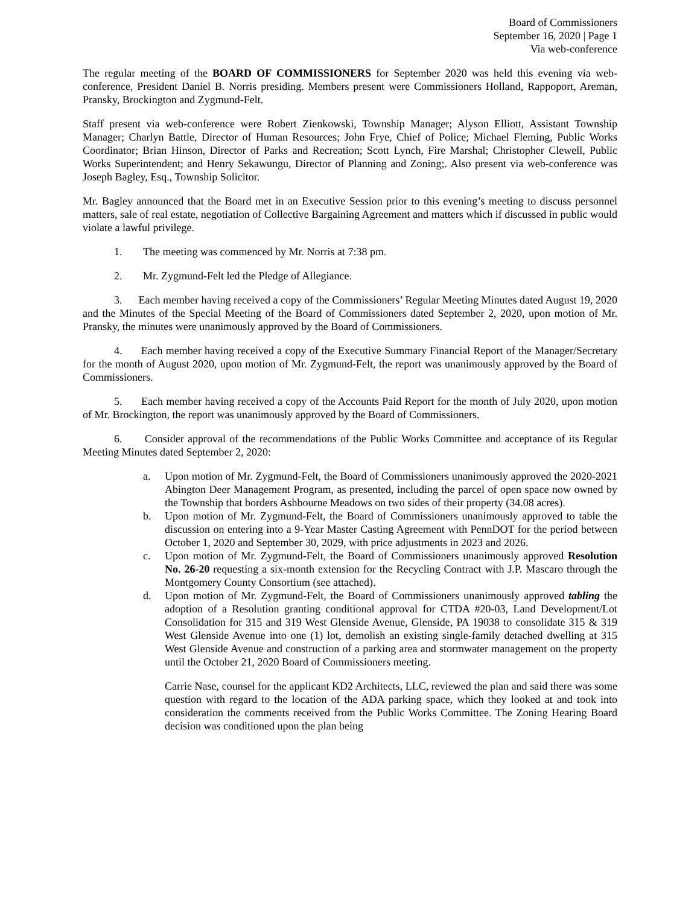Board of Commissioners
September 16, 2020 | Page 1
Via web-conference
The regular meeting of the BOARD OF COMMISSIONERS for September 2020 was held this evening via web-conference, President Daniel B. Norris presiding. Members present were Commissioners Holland, Rappoport, Areman, Pransky, Brockington and Zygmund-Felt.
Staff present via web-conference were Robert Zienkowski, Township Manager; Alyson Elliott, Assistant Township Manager; Charlyn Battle, Director of Human Resources; John Frye, Chief of Police; Michael Fleming, Public Works Coordinator; Brian Hinson, Director of Parks and Recreation; Scott Lynch, Fire Marshal; Christopher Clewell, Public Works Superintendent; and Henry Sekawungu, Director of Planning and Zoning;. Also present via web-conference was Joseph Bagley, Esq., Township Solicitor.
Mr. Bagley announced that the Board met in an Executive Session prior to this evening’s meeting to discuss personnel matters, sale of real estate, negotiation of Collective Bargaining Agreement and matters which if discussed in public would violate a lawful privilege.
1. The meeting was commenced by Mr. Norris at 7:38 pm.
2. Mr. Zygmund-Felt led the Pledge of Allegiance.
3. Each member having received a copy of the Commissioners’ Regular Meeting Minutes dated August 19, 2020 and the Minutes of the Special Meeting of the Board of Commissioners dated September 2, 2020, upon motion of Mr. Pransky, the minutes were unanimously approved by the Board of Commissioners.
4. Each member having received a copy of the Executive Summary Financial Report of the Manager/Secretary for the month of August 2020, upon motion of Mr. Zygmund-Felt, the report was unanimously approved by the Board of Commissioners.
5. Each member having received a copy of the Accounts Paid Report for the month of July 2020, upon motion of Mr. Brockington, the report was unanimously approved by the Board of Commissioners.
6. Consider approval of the recommendations of the Public Works Committee and acceptance of its Regular Meeting Minutes dated September 2, 2020:
a. Upon motion of Mr. Zygmund-Felt, the Board of Commissioners unanimously approved the 2020-2021 Abington Deer Management Program, as presented, including the parcel of open space now owned by the Township that borders Ashbourne Meadows on two sides of their property (34.08 acres).
b. Upon motion of Mr. Zygmund-Felt, the Board of Commissioners unanimously approved to table the discussion on entering into a 9-Year Master Casting Agreement with PennDOT for the period between October 1, 2020 and September 30, 2029, with price adjustments in 2023 and 2026.
c. Upon motion of Mr. Zygmund-Felt, the Board of Commissioners unanimously approved Resolution No. 26-20 requesting a six-month extension for the Recycling Contract with J.P. Mascaro through the Montgomery County Consortium (see attached).
d. Upon motion of Mr. Zygmund-Felt, the Board of Commissioners unanimously approved tabling the adoption of a Resolution granting conditional approval for CTDA #20-03, Land Development/Lot Consolidation for 315 and 319 West Glenside Avenue, Glenside, PA 19038 to consolidate 315 & 319 West Glenside Avenue into one (1) lot, demolish an existing single-family detached dwelling at 315 West Glenside Avenue and construction of a parking area and stormwater management on the property until the October 21, 2020 Board of Commissioners meeting.
Carrie Nase, counsel for the applicant KD2 Architects, LLC, reviewed the plan and said there was some question with regard to the location of the ADA parking space, which they looked at and took into consideration the comments received from the Public Works Committee. The Zoning Hearing Board decision was conditioned upon the plan being